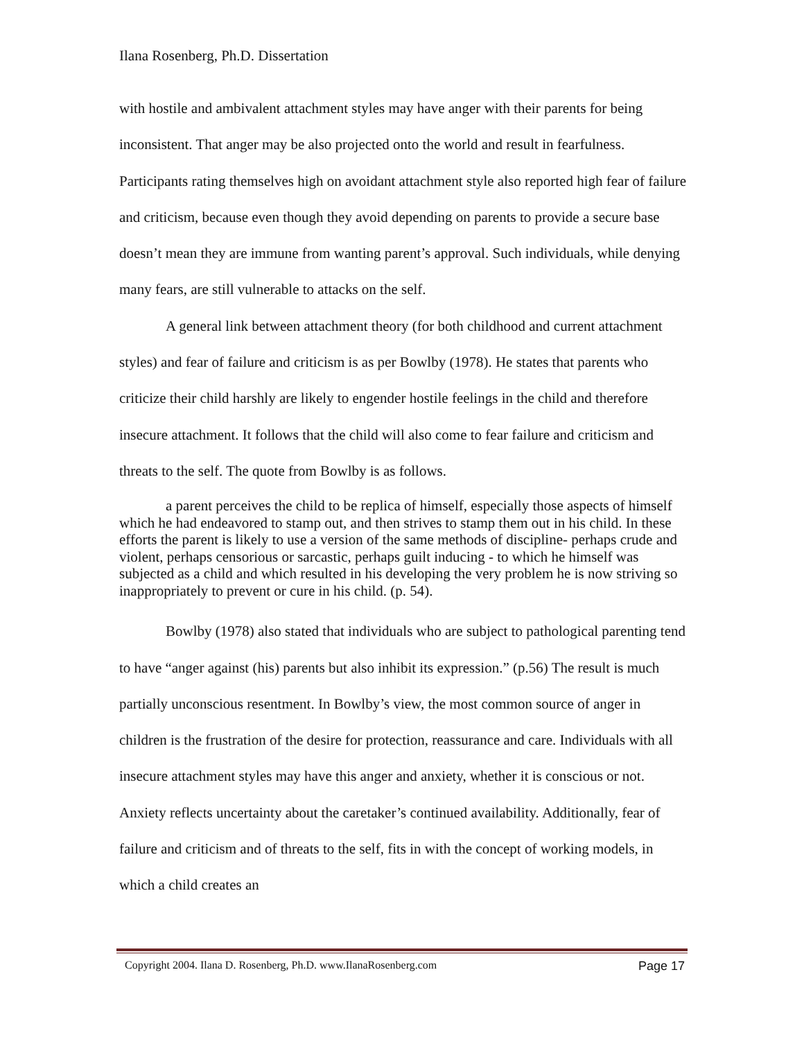Ilana Rosenberg, Ph.D. Dissertation
with hostile and ambivalent attachment styles may have anger with their parents for being inconsistent. That anger may be also projected onto the world and result in fearfulness. Participants rating themselves high on avoidant attachment style also reported high fear of failure and criticism, because even though they avoid depending on parents to provide a secure base doesn’t mean they are immune from wanting parent’s approval. Such individuals, while denying many fears, are still vulnerable to attacks on the self.
A general link between attachment theory (for both childhood and current attachment styles) and fear of failure and criticism is as per Bowlby (1978). He states that parents who criticize their child harshly are likely to engender hostile feelings in the child and therefore insecure attachment. It follows that the child will also come to fear failure and criticism and threats to the self. The quote from Bowlby is as follows.
a parent perceives the child to be replica of himself, especially those aspects of himself which he had endeavored to stamp out, and then strives to stamp them out in his child. In these efforts the parent is likely to use a version of the same methods of discipline- perhaps crude and violent, perhaps censorious or sarcastic, perhaps guilt inducing - to which he himself was subjected as a child and which resulted in his developing the very problem he is now striving so inappropriately to prevent or cure in his child. (p. 54).
Bowlby (1978) also stated that individuals who are subject to pathological parenting tend to have “anger against (his) parents but also inhibit its expression.” (p.56) The result is much partially unconscious resentment. In Bowlby’s view, the most common source of anger in children is the frustration of the desire for protection, reassurance and care. Individuals with all insecure attachment styles may have this anger and anxiety, whether it is conscious or not. Anxiety reflects uncertainty about the caretaker’s continued availability. Additionally, fear of failure and criticism and of threats to the self, fits in with the concept of working models, in which a child creates an
Copyright 2004. Ilana D. Rosenberg, Ph.D. www.IlanaRosenberg.com Page 17